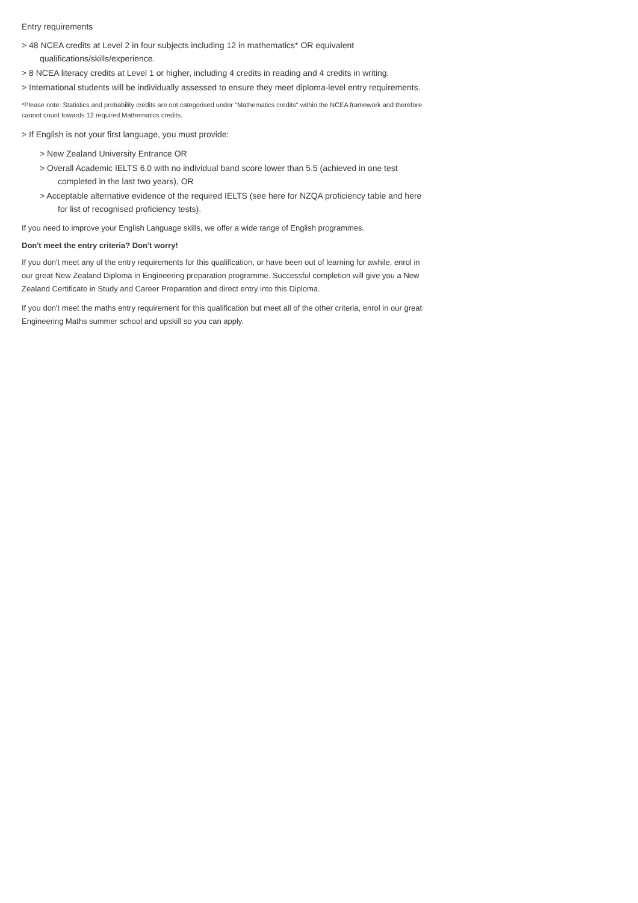Entry requirements
> 48 NCEA credits at Level 2 in four subjects including 12 in mathematics* OR equivalent qualifications/skills/experience.
> 8 NCEA literacy credits at Level 1 or higher, including 4 credits in reading and 4 credits in writing.
> International students will be individually assessed to ensure they meet diploma-level entry requirements.
*Please note: Statistics and probability credits are not categorised under "Mathematics credits" within the NCEA framework and therefore cannot count towards 12 required Mathematics credits.
> If English is not your first language, you must provide:
> New Zealand University Entrance OR
> Overall Academic IELTS 6.0 with no individual band score lower than 5.5 (achieved in one test completed in the last two years), OR
> Acceptable alternative evidence of the required IELTS (see here for NZQA proficiency table and here for list of recognised proficiency tests).
If you need to improve your English Language skills, we offer a wide range of English programmes.
Don't meet the entry criteria? Don't worry!
If you don't meet any of the entry requirements for this qualification, or have been out of learning for awhile, enrol in our great New Zealand Diploma in Engineering preparation programme. Successful completion will give you a New Zealand Certificate in Study and Career Preparation and direct entry into this Diploma.
If you don't meet the maths entry requirement for this qualification but meet all of the other criteria, enrol in our great Engineering Maths summer school and upskill so you can apply.